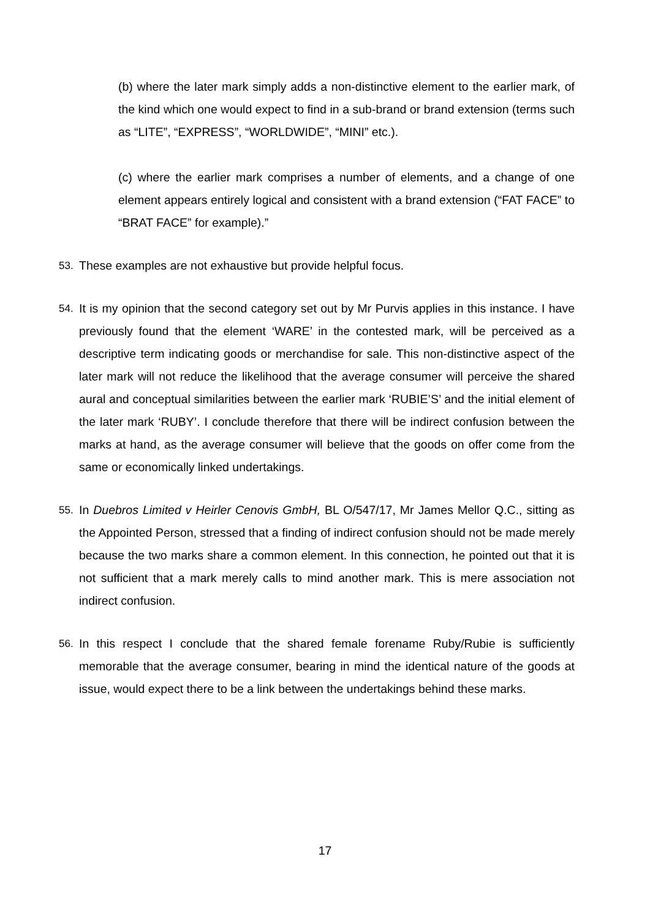(b) where the later mark simply adds a non-distinctive element to the earlier mark, of the kind which one would expect to find in a sub-brand or brand extension (terms such as “LITE”, “EXPRESS”, “WORLDWIDE”, “MINI” etc.).
(c) where the earlier mark comprises a number of elements, and a change of one element appears entirely logical and consistent with a brand extension (“FAT FACE” to “BRAT FACE” for example).”
53. These examples are not exhaustive but provide helpful focus.
54. It is my opinion that the second category set out by Mr Purvis applies in this instance. I have previously found that the element ‘WARE’ in the contested mark, will be perceived as a descriptive term indicating goods or merchandise for sale. This non-distinctive aspect of the later mark will not reduce the likelihood that the average consumer will perceive the shared aural and conceptual similarities between the earlier mark ‘RUBIE’S’ and the initial element of the later mark ‘RUBY’. I conclude therefore that there will be indirect confusion between the marks at hand, as the average consumer will believe that the goods on offer come from the same or economically linked undertakings.
55. In Duebros Limited v Heirler Cenovis GmbH, BL O/547/17, Mr James Mellor Q.C., sitting as the Appointed Person, stressed that a finding of indirect confusion should not be made merely because the two marks share a common element. In this connection, he pointed out that it is not sufficient that a mark merely calls to mind another mark. This is mere association not indirect confusion.
56. In this respect I conclude that the shared female forename Ruby/Rubie is sufficiently memorable that the average consumer, bearing in mind the identical nature of the goods at issue, would expect there to be a link between the undertakings behind these marks.
17